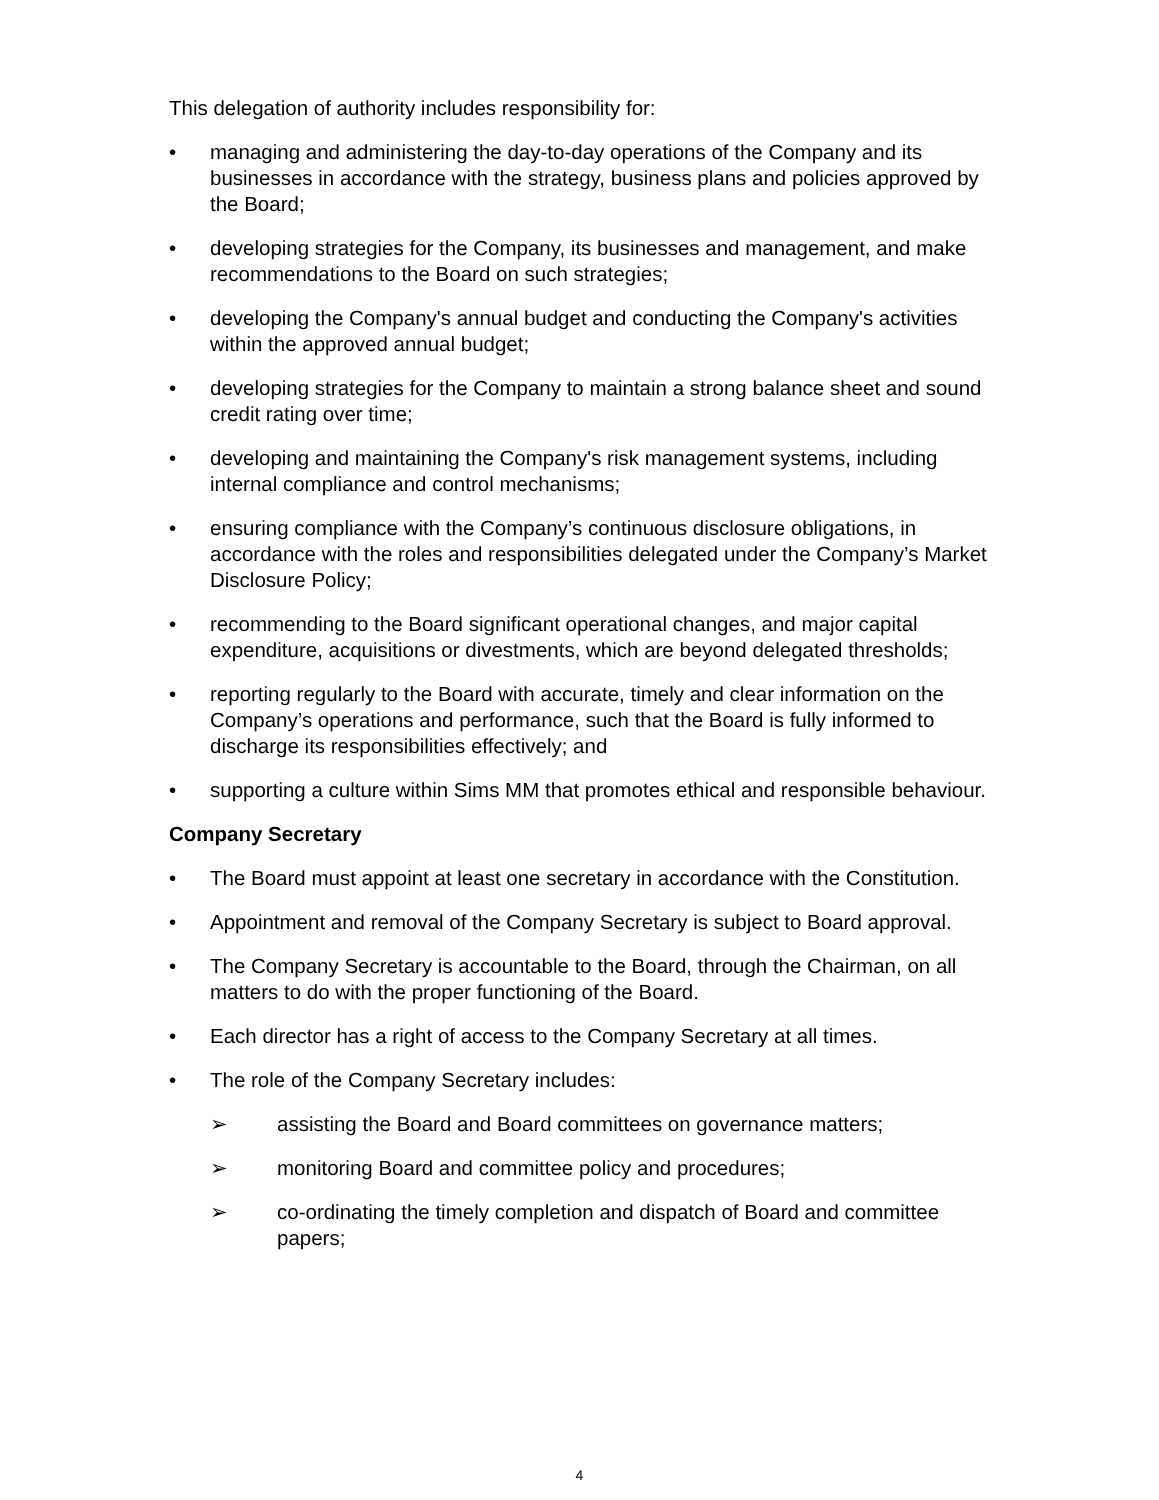This delegation of authority includes responsibility for:
• managing and administering the day-to-day operations of the Company and its businesses in accordance with the strategy, business plans and policies approved by the Board;
• developing strategies for the Company, its businesses and management, and make recommendations to the Board on such strategies;
• developing the Company's annual budget and conducting the Company's activities within the approved annual budget;
• developing strategies for the Company to maintain a strong balance sheet and sound credit rating over time;
• developing and maintaining the Company's risk management systems, including internal compliance and control mechanisms;
• ensuring compliance with the Company’s continuous disclosure obligations, in accordance with the roles and responsibilities delegated under the Company’s Market Disclosure Policy;
• recommending to the Board significant operational changes, and major capital expenditure, acquisitions or divestments, which are beyond delegated thresholds;
• reporting regularly to the Board with accurate, timely and clear information on the Company’s operations and performance, such that the Board is fully informed to discharge its responsibilities effectively; and
• supporting a culture within Sims MM that promotes ethical and responsible behaviour.
Company Secretary
• The Board must appoint at least one secretary in accordance with the Constitution.
• Appointment and removal of the Company Secretary is subject to Board approval.
• The Company Secretary is accountable to the Board, through the Chairman, on all matters to do with the proper functioning of the Board.
• Each director has a right of access to the Company Secretary at all times.
• The role of the Company Secretary includes:
➢ assisting the Board and Board committees on governance matters;
➢ monitoring Board and committee policy and procedures;
➢ co-ordinating the timely completion and dispatch of Board and committee papers;
4